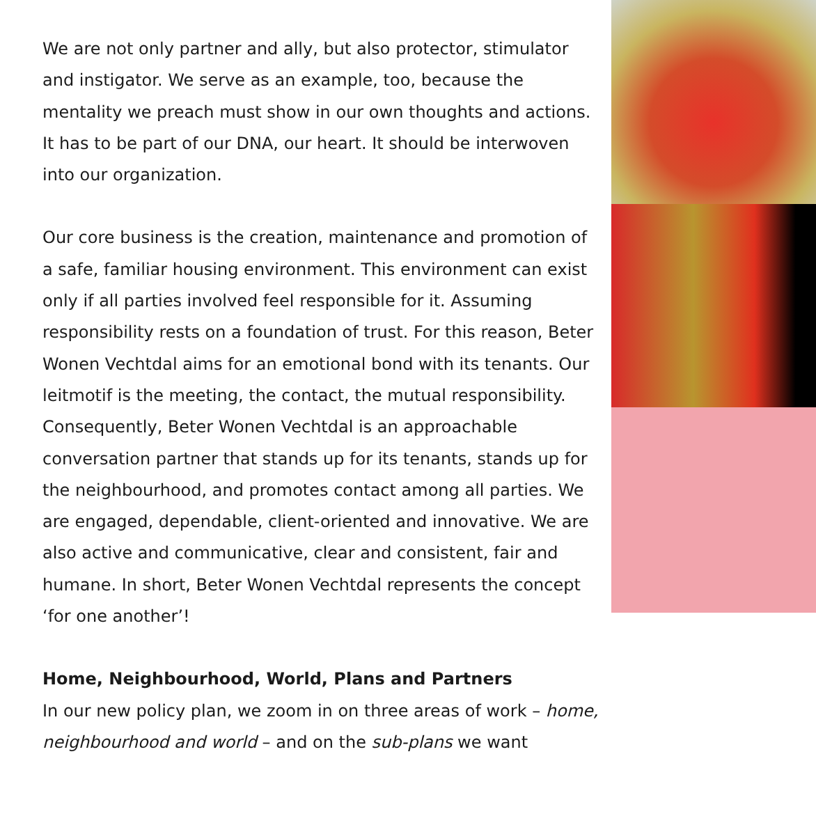We are not only partner and ally, but also protector, stimulator and instigator. We serve as an example, too, because the mentality we preach must show in our own thoughts and actions. It has to be part of our DNA, our heart. It should be interwoven into our organization.
Our core business is the creation, maintenance and promotion of a safe, familiar housing environment. This environment can exist only if all parties involved feel responsible for it. Assuming responsibility rests on a foundation of trust. For this reason, Beter Wonen Vechtdal aims for an emotional bond with its tenants. Our leitmotif is the meeting, the contact, the mutual responsibility. Consequently, Beter Wonen Vechtdal is an approachable conversation partner that stands up for its tenants, stands up for the neighbourhood, and promotes contact among all parties. We are engaged, dependable, client-oriented and innovative. We are also active and communicative, clear and consistent, fair and humane. In short, Beter Wonen Vechtdal represents the concept ‘for one another’!
Home, Neighbourhood, World, Plans and Partners
In our new policy plan, we zoom in on three areas of work – home, neighbourhood and world – and on the sub-plans we want